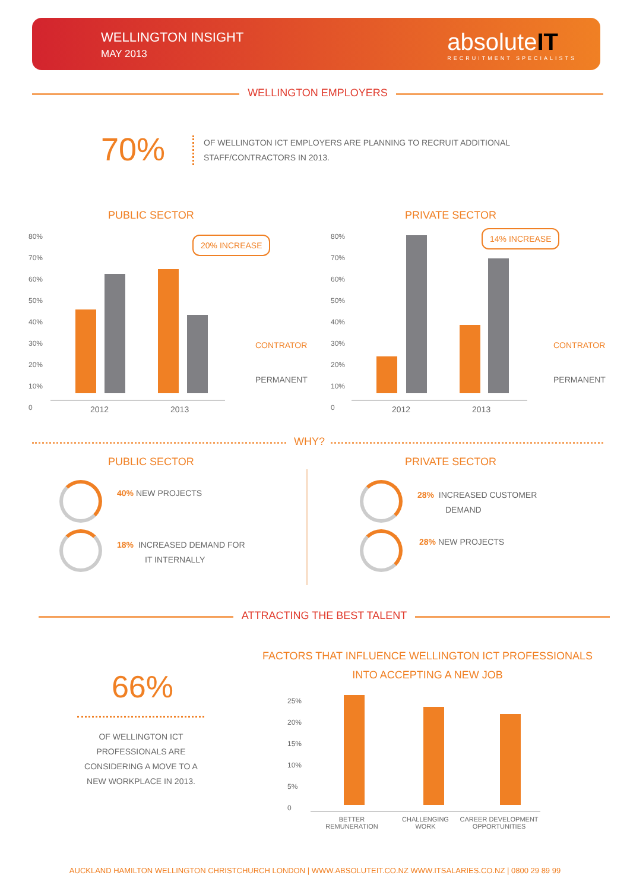WELLINGTON INSIGHT
MAY 2013
absoluteIT
RECRUITMENT SPECIALISTS
WELLINGTON EMPLOYERS
70%
OF WELLINGTON ICT EMPLOYERS ARE PLANNING TO RECRUIT ADDITIONAL STAFF/CONTRACTORS IN 2013.
PUBLIC SECTOR PRIVATE SECTOR
20% INCREASE
14% INCREASE
80%
70%
60%
50%
40%
30%
20%
10%
0
80%
70%
60%
50%
40%
30%
20%
10%
0
2012 2013 2012 2013
CONTRATOR
PERMANENT
CONTRATOR
PERMANENT
WHY?
PUBLIC SECTOR PRIVATE SECTOR
40% NEW PROJECTS
18% INCREASED DEMAND FOR
IT INTERNALLY
28% INCREASED CUSTOMER
DEMAND
28% NEW PROJECTS
ATTRACTING THE BEST TALENT
FACTORS THAT INFLUENCE WELLINGTON ICT PROFESSIONALS INTO ACCEPTING A NEW JOB
66%
OF WELLINGTON ICT PROFESSIONALS ARE CONSIDERING A MOVE TO A NEW WORKPLACE IN 2013.
25%
20%
15%
10%
5%
0
BETTER
REMUNERATION
CHALLENGING
WORK
CAREER DEVELOPMENT
OPPORTUNITIES
AUCKLAND HAMILTON WELLINGTON CHRISTCHURCH LONDON | WWW.ABSOLUTEIT.CO.NZ WWW.ITSALARIES.CO.NZ | 0800 29 89 99